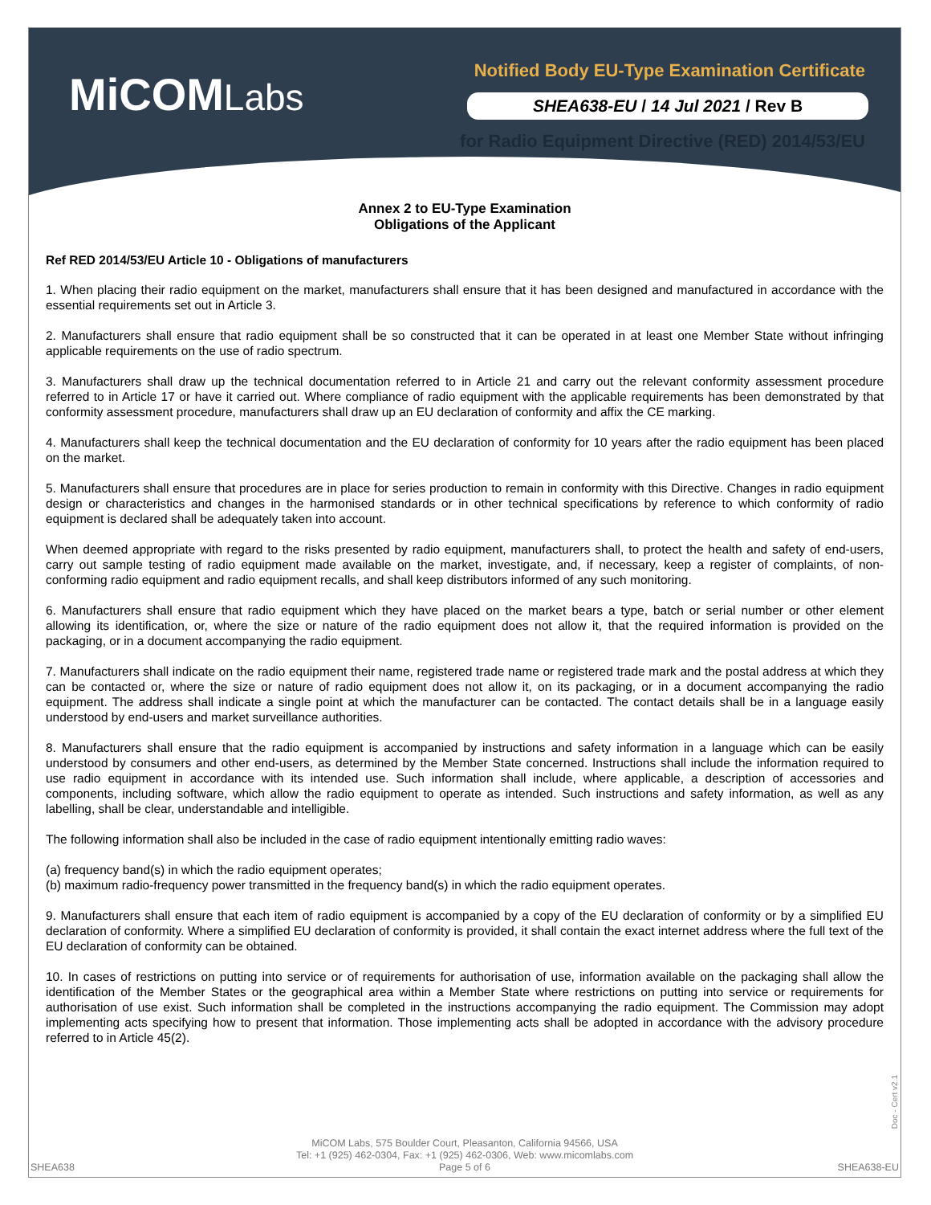MiCOMLabs
Notified Body EU-Type Examination Certificate
SHEA638-EU / 14 Jul 2021 / Rev B
for Radio Equipment Directive (RED) 2014/53/EU
Annex 2 to EU-Type Examination
Obligations of the Applicant
Ref RED 2014/53/EU Article 10 - Obligations of manufacturers
1. When placing their radio equipment on the market, manufacturers shall ensure that it has been designed and manufactured in accordance with the essential requirements set out in Article 3.
2. Manufacturers shall ensure that radio equipment shall be so constructed that it can be operated in at least one Member State without infringing applicable requirements on the use of radio spectrum.
3. Manufacturers shall draw up the technical documentation referred to in Article 21 and carry out the relevant conformity assessment procedure referred to in Article 17 or have it carried out. Where compliance of radio equipment with the applicable requirements has been demonstrated by that conformity assessment procedure, manufacturers shall draw up an EU declaration of conformity and affix the CE marking.
4. Manufacturers shall keep the technical documentation and the EU declaration of conformity for 10 years after the radio equipment has been placed on the market.
5. Manufacturers shall ensure that procedures are in place for series production to remain in conformity with this Directive. Changes in radio equipment design or characteristics and changes in the harmonised standards or in other technical specifications by reference to which conformity of radio equipment is declared shall be adequately taken into account.
When deemed appropriate with regard to the risks presented by radio equipment, manufacturers shall, to protect the health and safety of end-users, carry out sample testing of radio equipment made available on the market, investigate, and, if necessary, keep a register of complaints, of non-conforming radio equipment and radio equipment recalls, and shall keep distributors informed of any such monitoring.
6. Manufacturers shall ensure that radio equipment which they have placed on the market bears a type, batch or serial number or other element allowing its identification, or, where the size or nature of the radio equipment does not allow it, that the required information is provided on the packaging, or in a document accompanying the radio equipment.
7. Manufacturers shall indicate on the radio equipment their name, registered trade name or registered trade mark and the postal address at which they can be contacted or, where the size or nature of radio equipment does not allow it, on its packaging, or in a document accompanying the radio equipment. The address shall indicate a single point at which the manufacturer can be contacted. The contact details shall be in a language easily understood by end-users and market surveillance authorities.
8. Manufacturers shall ensure that the radio equipment is accompanied by instructions and safety information in a language which can be easily understood by consumers and other end-users, as determined by the Member State concerned. Instructions shall include the information required to use radio equipment in accordance with its intended use. Such information shall include, where applicable, a description of accessories and components, including software, which allow the radio equipment to operate as intended. Such instructions and safety information, as well as any labelling, shall be clear, understandable and intelligible.
The following information shall also be included in the case of radio equipment intentionally emitting radio waves:
(a) frequency band(s) in which the radio equipment operates;
(b) maximum radio-frequency power transmitted in the frequency band(s) in which the radio equipment operates.
9. Manufacturers shall ensure that each item of radio equipment is accompanied by a copy of the EU declaration of conformity or by a simplified EU declaration of conformity. Where a simplified EU declaration of conformity is provided, it shall contain the exact internet address where the full text of the EU declaration of conformity can be obtained.
10. In cases of restrictions on putting into service or of requirements for authorisation of use, information available on the packaging shall allow the identification of the Member States or the geographical area within a Member State where restrictions on putting into service or requirements for authorisation of use exist. Such information shall be completed in the instructions accompanying the radio equipment. The Commission may adopt implementing acts specifying how to present that information. Those implementing acts shall be adopted in accordance with the advisory procedure referred to in Article 45(2).
Doc - Cert v2.1
MiCOM Labs, 575 Boulder Court, Pleasanton, California 94566, USA
Tel: +1 (925) 462-0304, Fax: +1 (925) 462-0306, Web: www.micomlabs.com
SHEA638
Page 5 of 6
SHEA638-EU